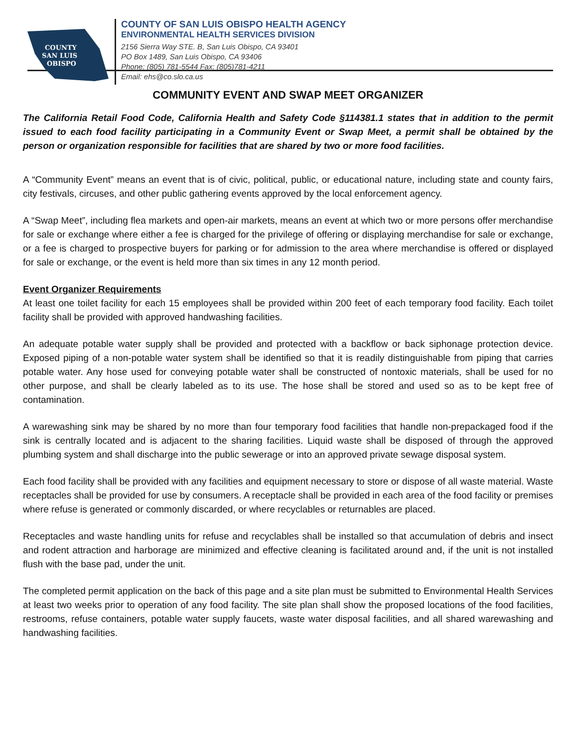COUNTY
SAN LUIS
OBISPO
COUNTY OF SAN LUIS OBISPO HEALTH AGENCY
ENVIRONMENTAL HEALTH SERVICES DIVISION
2156 Sierra Way STE. B, San Luis Obispo, CA 93401
PO Box 1489, San Luis Obispo, CA 93406
Phone: (805) 781-5544 Fax: (805)781-4211
Email: ehs@co.slo.ca.us
COMMUNITY EVENT AND SWAP MEET ORGANIZER
The California Retail Food Code, California Health and Safety Code §114381.1 states that in addition to the permit issued to each food facility participating in a Community Event or Swap Meet, a permit shall be obtained by the person or organization responsible for facilities that are shared by two or more food facilities.
A “Community Event” means an event that is of civic, political, public, or educational nature, including state and county fairs, city festivals, circuses, and other public gathering events approved by the local enforcement agency.
A “Swap Meet”, including flea markets and open-air markets, means an event at which two or more persons offer merchandise for sale or exchange where either a fee is charged for the privilege of offering or displaying merchandise for sale or exchange, or a fee is charged to prospective buyers for parking or for admission to the area where merchandise is offered or displayed for sale or exchange, or the event is held more than six times in any 12 month period.
Event Organizer Requirements
At least one toilet facility for each 15 employees shall be provided within 200 feet of each temporary food facility. Each toilet facility shall be provided with approved handwashing facilities.
An adequate potable water supply shall be provided and protected with a backflow or back siphonage protection device. Exposed piping of a non-potable water system shall be identified so that it is readily distinguishable from piping that carries potable water. Any hose used for conveying potable water shall be constructed of nontoxic materials, shall be used for no other purpose, and shall be clearly labeled as to its use. The hose shall be stored and used so as to be kept free of contamination.
A warewashing sink may be shared by no more than four temporary food facilities that handle non-prepackaged food if the sink is centrally located and is adjacent to the sharing facilities. Liquid waste shall be disposed of through the approved plumbing system and shall discharge into the public sewerage or into an approved private sewage disposal system.
Each food facility shall be provided with any facilities and equipment necessary to store or dispose of all waste material. Waste receptacles shall be provided for use by consumers. A receptacle shall be provided in each area of the food facility or premises where refuse is generated or commonly discarded, or where recyclables or returnables are placed.
Receptacles and waste handling units for refuse and recyclables shall be installed so that accumulation of debris and insect and rodent attraction and harborage are minimized and effective cleaning is facilitated around and, if the unit is not installed flush with the base pad, under the unit.
The completed permit application on the back of this page and a site plan must be submitted to Environmental Health Services at least two weeks prior to operation of any food facility. The site plan shall show the proposed locations of the food facilities, restrooms, refuse containers, potable water supply faucets, waste water disposal facilities, and all shared warewashing and handwashing facilities.